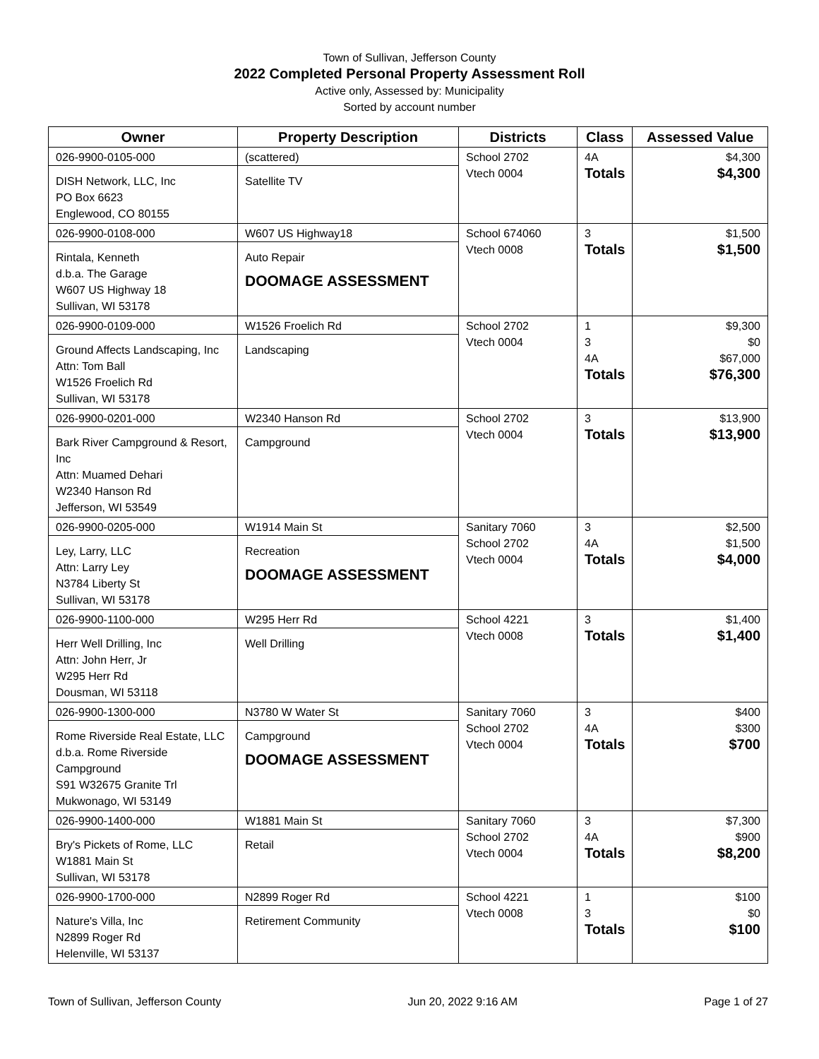Town of Sullivan, Jefferson County
2022 Completed Personal Property Assessment Roll
Active only, Assessed by: Municipality
Sorted by account number
| Owner | Property Description | Districts | Class | Assessed Value |
| --- | --- | --- | --- | --- |
| 026-9900-0105-000 DISH Network, LLC, Inc PO Box 6623 Englewood, CO 80155 | (scattered) Satellite TV | School 2702 Vtech 0004 | 4A Totals | $4,300 $4,300 |
| 026-9900-0108-000 Rintala, Kenneth d.b.a. The Garage W607 US Highway 18 Sullivan, WI 53178 | W607 US Highway18 Auto Repair DOOMAGE ASSESSMENT | School 674060 Vtech 0008 | 3 Totals | $1,500 $1,500 |
| 026-9900-0109-000 Ground Affects Landscaping, Inc Attn: Tom Ball W1526 Froelich Rd Sullivan, WI 53178 | W1526 Froelich Rd Landscaping | School 2702 Vtech 0004 | 1 3 4A Totals | $9,300 $0 $67,000 $76,300 |
| 026-9900-0201-000 Bark River Campground & Resort, Inc Attn: Muamed Dehari W2340 Hanson Rd Jefferson, WI 53549 | W2340 Hanson Rd Campground | School 2702 Vtech 0004 | 3 Totals | $13,900 $13,900 |
| 026-9900-0205-000 Ley, Larry, LLC Attn: Larry Ley N3784 Liberty St Sullivan, WI 53178 | W1914 Main St Recreation DOOMAGE ASSESSMENT | Sanitary 7060 School 2702 Vtech 0004 | 3 4A Totals | $2,500 $1,500 $4,000 |
| 026-9900-1100-000 Herr Well Drilling, Inc Attn: John Herr, Jr W295 Herr Rd Dousman, WI 53118 | W295 Herr Rd Well Drilling | School 4221 Vtech 0008 | 3 Totals | $1,400 $1,400 |
| 026-9900-1300-000 Rome Riverside Real Estate, LLC d.b.a. Rome Riverside Campground S91 W32675 Granite Trl Mukwonago, WI 53149 | N3780 W Water St Campground DOOMAGE ASSESSMENT | Sanitary 7060 School 2702 Vtech 0004 | 3 4A Totals | $400 $300 $700 |
| 026-9900-1400-000 Bry's Pickets of Rome, LLC W1881 Main St Sullivan, WI 53178 | W1881 Main St Retail | Sanitary 7060 School 2702 Vtech 0004 | 3 4A Totals | $7,300 $900 $8,200 |
| 026-9900-1700-000 Nature's Villa, Inc N2899 Roger Rd Helenville, WI 53137 | N2899 Roger Rd Retirement Community | School 4221 Vtech 0008 | 1 3 Totals | $100 $0 $100 |
Town of Sullivan, Jefferson County Jun 20, 2022 9:16 AM Page 1 of 27